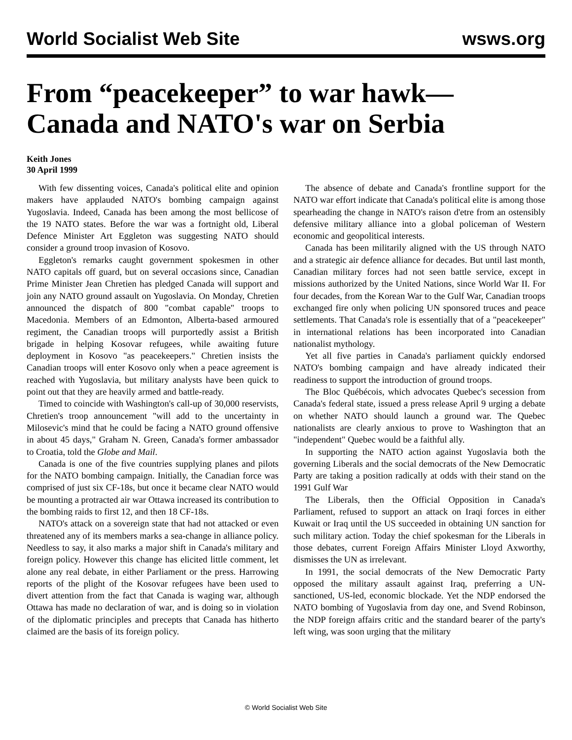World Socialist Web Site wsws.org
From “peacekeeper” to war hawk—Canada and NATO's war on Serbia
Keith Jones
30 April 1999
With few dissenting voices, Canada's political elite and opinion makers have applauded NATO's bombing campaign against Yugoslavia. Indeed, Canada has been among the most bellicose of the 19 NATO states. Before the war was a fortnight old, Liberal Defence Minister Art Eggleton was suggesting NATO should consider a ground troop invasion of Kosovo.
Eggleton's remarks caught government spokesmen in other NATO capitals off guard, but on several occasions since, Canadian Prime Minister Jean Chretien has pledged Canada will support and join any NATO ground assault on Yugoslavia. On Monday, Chretien announced the dispatch of 800 "combat capable" troops to Macedonia. Members of an Edmonton, Alberta-based armoured regiment, the Canadian troops will purportedly assist a British brigade in helping Kosovar refugees, while awaiting future deployment in Kosovo "as peacekeepers." Chretien insists the Canadian troops will enter Kosovo only when a peace agreement is reached with Yugoslavia, but military analysts have been quick to point out that they are heavily armed and battle-ready.
Timed to coincide with Washington's call-up of 30,000 reservists, Chretien's troop announcement "will add to the uncertainty in Milosevic's mind that he could be facing a NATO ground offensive in about 45 days," Graham N. Green, Canada's former ambassador to Croatia, told the Globe and Mail.
Canada is one of the five countries supplying planes and pilots for the NATO bombing campaign. Initially, the Canadian force was comprised of just six CF-18s, but once it became clear NATO would be mounting a protracted air war Ottawa increased its contribution to the bombing raids to first 12, and then 18 CF-18s.
NATO's attack on a sovereign state that had not attacked or even threatened any of its members marks a sea-change in alliance policy. Needless to say, it also marks a major shift in Canada's military and foreign policy. However this change has elicited little comment, let alone any real debate, in either Parliament or the press. Harrowing reports of the plight of the Kosovar refugees have been used to divert attention from the fact that Canada is waging war, although Ottawa has made no declaration of war, and is doing so in violation of the diplomatic principles and precepts that Canada has hitherto claimed are the basis of its foreign policy.
The absence of debate and Canada's frontline support for the NATO war effort indicate that Canada's political elite is among those spearheading the change in NATO's raison d'etre from an ostensibly defensive military alliance into a global policeman of Western economic and geopolitical interests.
Canada has been militarily aligned with the US through NATO and a strategic air defence alliance for decades. But until last month, Canadian military forces had not seen battle service, except in missions authorized by the United Nations, since World War II. For four decades, from the Korean War to the Gulf War, Canadian troops exchanged fire only when policing UN sponsored truces and peace settlements. That Canada's role is essentially that of a "peacekeeper" in international relations has been incorporated into Canadian nationalist mythology.
Yet all five parties in Canada's parliament quickly endorsed NATO's bombing campaign and have already indicated their readiness to support the introduction of ground troops.
The Bloc Québécois, which advocates Quebec's secession from Canada's federal state, issued a press release April 9 urging a debate on whether NATO should launch a ground war. The Quebec nationalists are clearly anxious to prove to Washington that an "independent" Quebec would be a faithful ally.
In supporting the NATO action against Yugoslavia both the governing Liberals and the social democrats of the New Democratic Party are taking a position radically at odds with their stand on the 1991 Gulf War
The Liberals, then the Official Opposition in Canada's Parliament, refused to support an attack on Iraqi forces in either Kuwait or Iraq until the US succeeded in obtaining UN sanction for such military action. Today the chief spokesman for the Liberals in those debates, current Foreign Affairs Minister Lloyd Axworthy, dismisses the UN as irrelevant.
In 1991, the social democrats of the New Democratic Party opposed the military assault against Iraq, preferring a UN-sanctioned, US-led, economic blockade. Yet the NDP endorsed the NATO bombing of Yugoslavia from day one, and Svend Robinson, the NDP foreign affairs critic and the standard bearer of the party's left wing, was soon urging that the military
© World Socialist Web Site